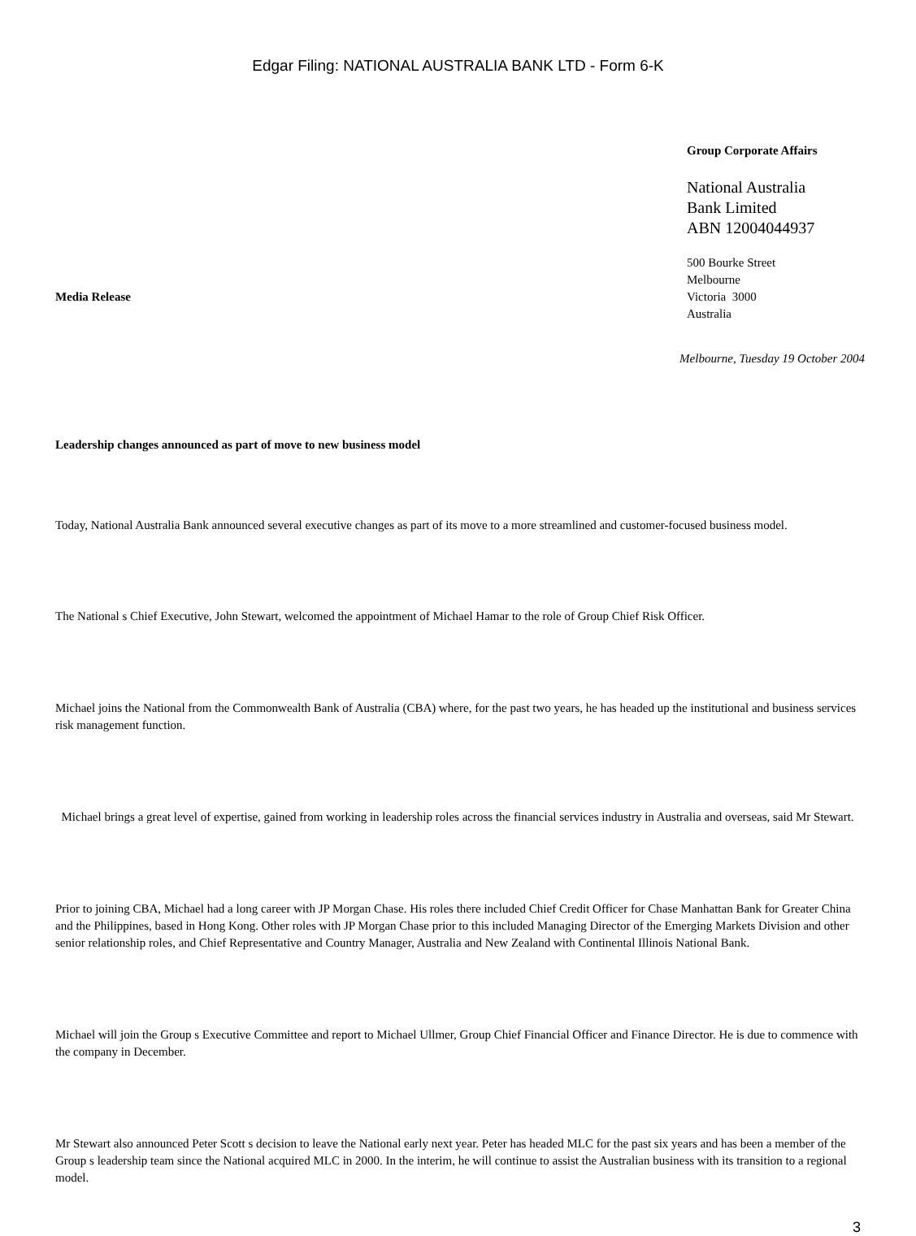Edgar Filing: NATIONAL AUSTRALIA BANK LTD - Form 6-K
Group Corporate Affairs
National Australia
Bank Limited
ABN 12004044937
500 Bourke Street
Melbourne
Media Release Victoria 3000
Australia
Melbourne, Tuesday 19 October 2004
Leadership changes announced as part of move to new business model
Today, National Australia Bank announced several executive changes as part of its move to a more streamlined and customer-focused business model.
The National s Chief Executive, John Stewart, welcomed the appointment of Michael Hamar to the role of Group Chief Risk Officer.
Michael joins the National from the Commonwealth Bank of Australia (CBA) where, for the past two years, he has headed up the institutional and business services risk management function.
Michael brings a great level of expertise, gained from working in leadership roles across the financial services industry in Australia and overseas, said Mr Stewart.
Prior to joining CBA, Michael had a long career with JP Morgan Chase. His roles there included Chief Credit Officer for Chase Manhattan Bank for Greater China and the Philippines, based in Hong Kong. Other roles with JP Morgan Chase prior to this included Managing Director of the Emerging Markets Division and other senior relationship roles, and Chief Representative and Country Manager, Australia and New Zealand with Continental Illinois National Bank.
Michael will join the Group s Executive Committee and report to Michael Ullmer, Group Chief Financial Officer and Finance Director. He is due to commence with the company in December.
Mr Stewart also announced Peter Scott s decision to leave the National early next year. Peter has headed MLC for the past six years and has been a member of the Group s leadership team since the National acquired MLC in 2000. In the interim, he will continue to assist the Australian business with its transition to a regional model.
3